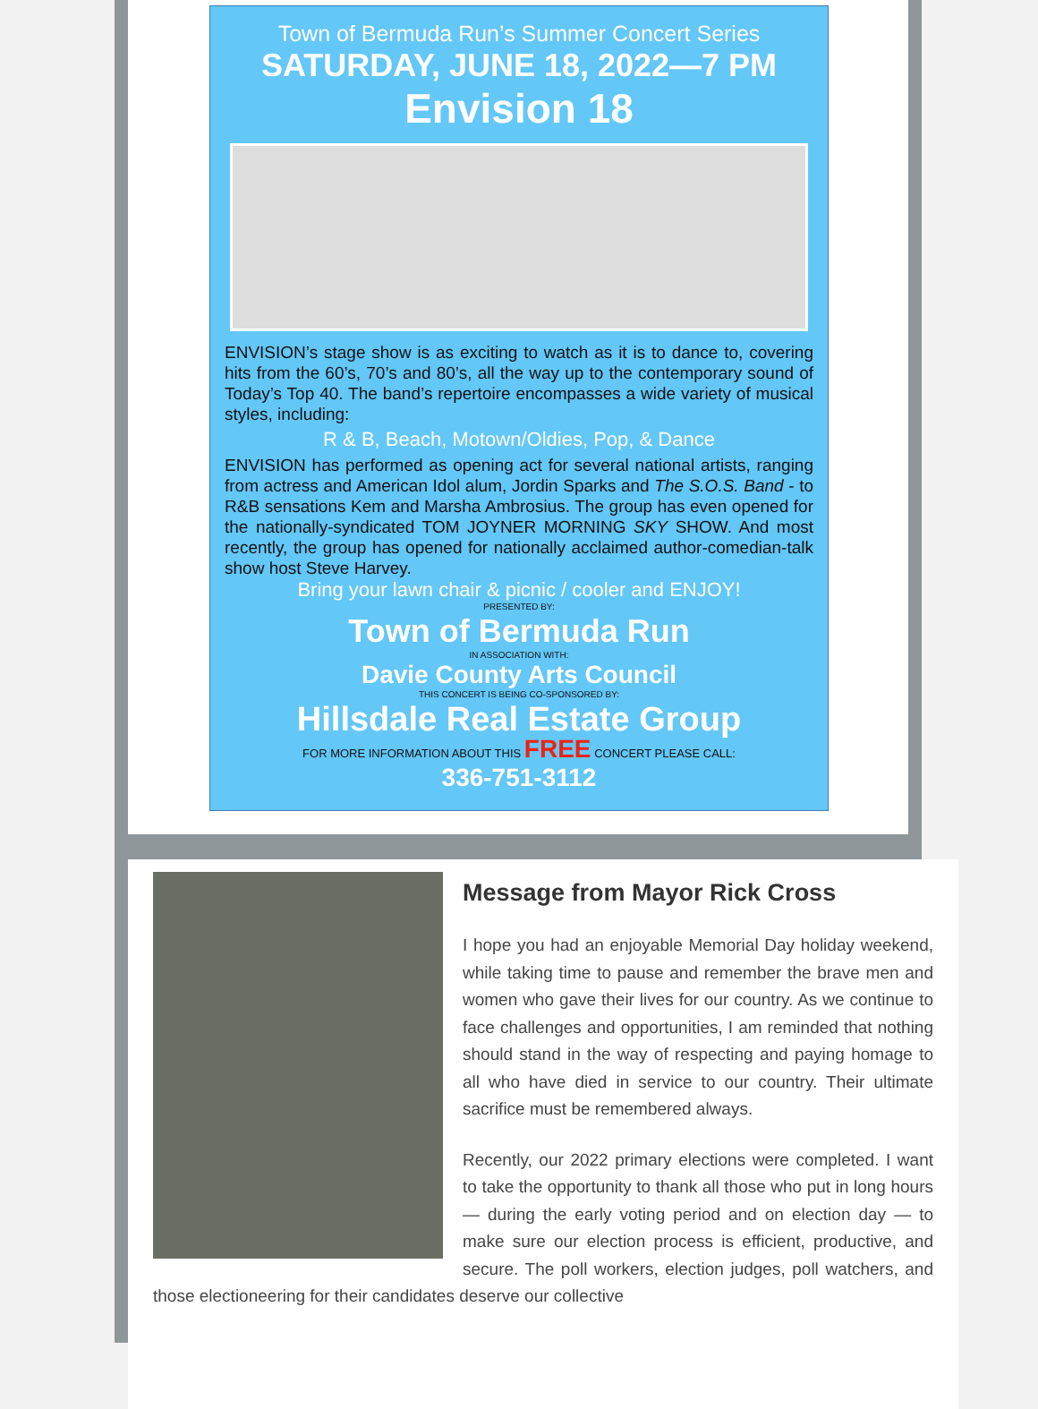Town of Bermuda Run’s Summer Concert Series
SATURDAY, JUNE 18, 2022—7 PM
Envision 18
ENVISION’s stage show is as exciting to watch as it is to dance to, covering hits from the 60’s, 70’s and 80’s, all the way up to the contemporary sound of Today’s Top 40. The band’s repertoire encompasses a wide variety of musical styles, including:
R & B, Beach, Motown/Oldies, Pop, & Dance
ENVISION has performed as opening act for several national artists, ranging from actress and American Idol alum, Jordin Sparks and The S.O.S. Band - to R&B sensations Kem and Marsha Ambrosius. The group has even opened for the nationally-syndicated TOM JOYNER MORNING SKY SHOW. And most recently, the group has opened for nationally acclaimed author-comedian-talk show host Steve Harvey.
Bring your lawn chair & picnic / cooler and ENJOY!
PRESENTED BY:
Town of Bermuda Run
IN ASSOCIATION WITH:
Davie County Arts Council
THIS CONCERT IS BEING CO-SPONSORED BY:
Hillsdale Real Estate Group
FOR MORE INFORMATION ABOUT THIS FREE CONCERT PLEASE CALL:
336-751-3112
Message from Mayor Rick Cross
I hope you had an enjoyable Memorial Day holiday weekend, while taking time to pause and remember the brave men and women who gave their lives for our country. As we continue to face challenges and opportunities, I am reminded that nothing should stand in the way of respecting and paying homage to all who have died in service to our country. Their ultimate sacrifice must be remembered always.
Recently, our 2022 primary elections were completed. I want to take the opportunity to thank all those who put in long hours — during the early voting period and on election day — to make sure our election process is efficient, productive, and secure. The poll workers, election judges, poll watchers, and those electioneering for their candidates deserve our collective